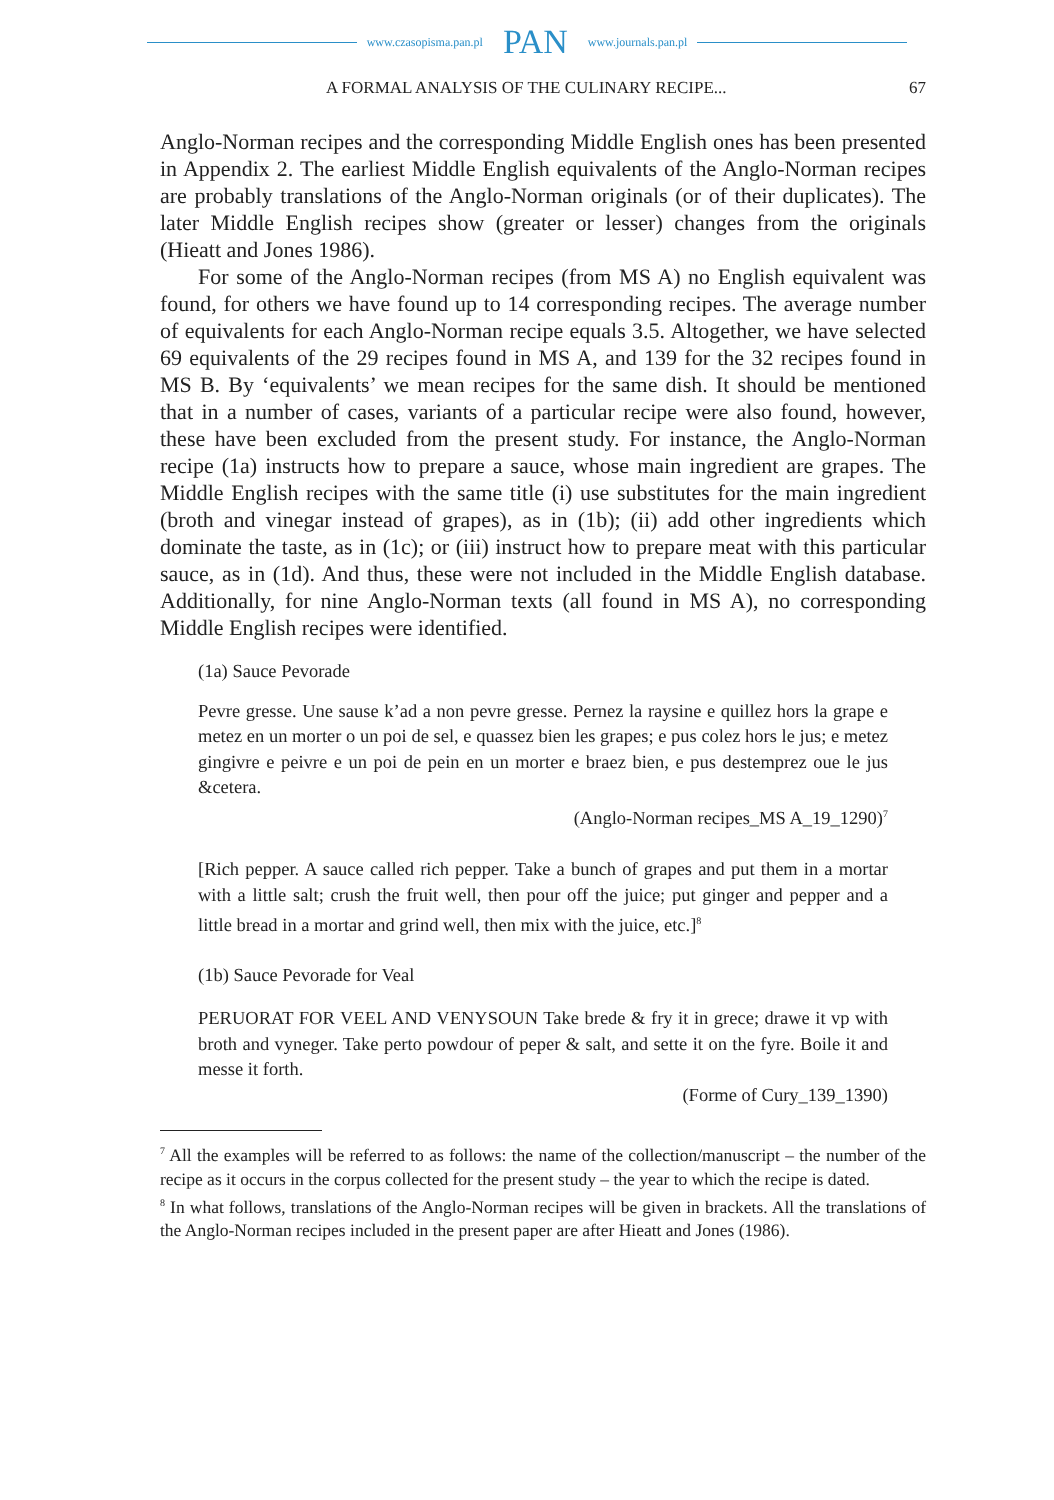www.czasopisma.pan.pl PAN www.journals.pan.pl
A FORMAL ANALYSIS OF THE CULINARY RECIPE... 67
Anglo-Norman recipes and the corresponding Middle English ones has been presented in Appendix 2. The earliest Middle English equivalents of the Anglo-Norman recipes are probably translations of the Anglo-Norman originals (or of their duplicates). The later Middle English recipes show (greater or lesser) changes from the originals (Hieatt and Jones 1986).
For some of the Anglo-Norman recipes (from MS A) no English equivalent was found, for others we have found up to 14 corresponding recipes. The average number of equivalents for each Anglo-Norman recipe equals 3.5. Altogether, we have selected 69 equivalents of the 29 recipes found in MS A, and 139 for the 32 recipes found in MS B. By ‘equivalents’ we mean recipes for the same dish. It should be mentioned that in a number of cases, variants of a particular recipe were also found, however, these have been excluded from the present study. For instance, the Anglo-Norman recipe (1a) instructs how to prepare a sauce, whose main ingredient are grapes. The Middle English recipes with the same title (i) use substitutes for the main ingredient (broth and vinegar instead of grapes), as in (1b); (ii) add other ingredients which dominate the taste, as in (1c); or (iii) instruct how to prepare meat with this particular sauce, as in (1d). And thus, these were not included in the Middle English database. Additionally, for nine Anglo-Norman texts (all found in MS A), no corresponding Middle English recipes were identified.
(1a) Sauce Pevorade
Pevre gresse. Une sause k’ad a non pevre gresse. Pernez la raysine e quillez hors la grape e metez en un morter o un poi de sel, e quassez bien les grapes; e pus colez hors le jus; e metez gingivre e peivre e un poi de pein en un morter e braez bien, e pus destemprez oue le jus &cetera.
(Anglo-Norman recipes_MS A_19_1290)<sup>7</sup>
[Rich pepper. A sauce called rich pepper. Take a bunch of grapes and put them in a mortar with a little salt; crush the fruit well, then pour off the juice; put ginger and pepper and a little bread in a mortar and grind well, then mix with the juice, etc.]<sup>8</sup>
(1b) Sauce Pevorade for Veal
PERUORAT FOR VEEL AND VENYSOUN Take brede & fry it in grece; drawe it vp with broth and vyneger. Take perto powdour of peper & salt, and sette it on the fyre. Boile it and messe it forth.
(Forme of Cury_139_1390)
<sup>7</sup> All the examples will be referred to as follows: the name of the collection/manuscript – the number of the recipe as it occurs in the corpus collected for the present study – the year to which the recipe is dated.
<sup>8</sup> In what follows, translations of the Anglo-Norman recipes will be given in brackets. All the translations of the Anglo-Norman recipes included in the present paper are after Hieatt and Jones (1986).